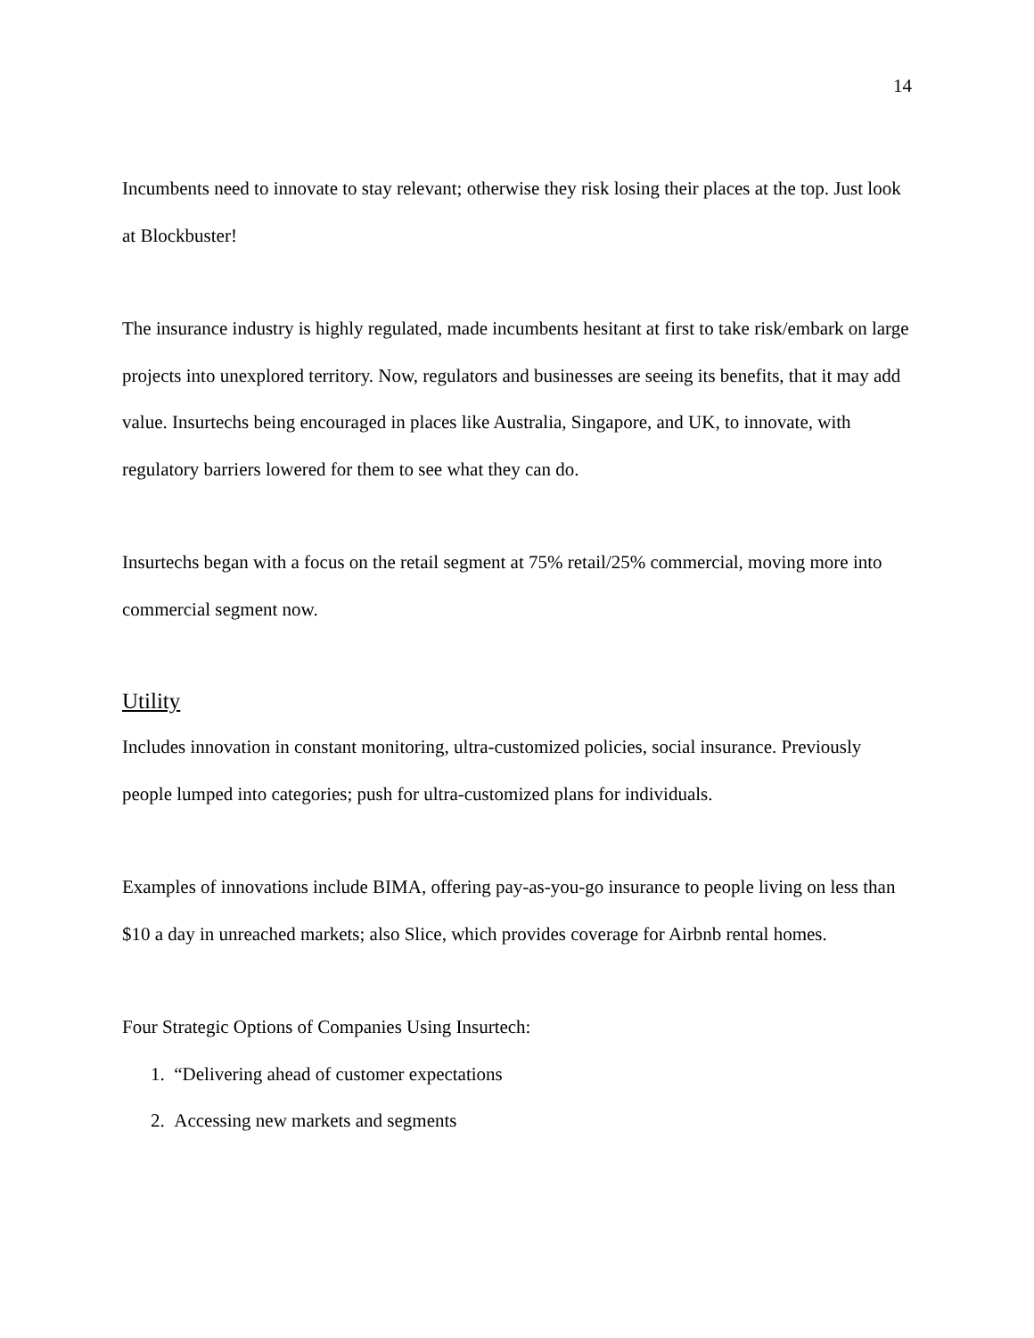14
Incumbents need to innovate to stay relevant; otherwise they risk losing their places at the top. Just look at Blockbuster!
The insurance industry is highly regulated, made incumbents hesitant at first to take risk/embark on large projects into unexplored territory. Now, regulators and businesses are seeing its benefits, that it may add value. Insurtechs being encouraged in places like Australia, Singapore, and UK, to innovate, with regulatory barriers lowered for them to see what they can do.
Insurtechs began with a focus on the retail segment at 75% retail/25% commercial, moving more into commercial segment now.
Utility
Includes innovation in constant monitoring, ultra-customized policies, social insurance. Previously people lumped into categories; push for ultra-customized plans for individuals.
Examples of innovations include BIMA, offering pay-as-you-go insurance to people living on less than $10 a day in unreached markets; also Slice, which provides coverage for Airbnb rental homes.
Four Strategic Options of Companies Using Insurtech:
1. “Delivering ahead of customer expectations
2. Accessing new markets and segments